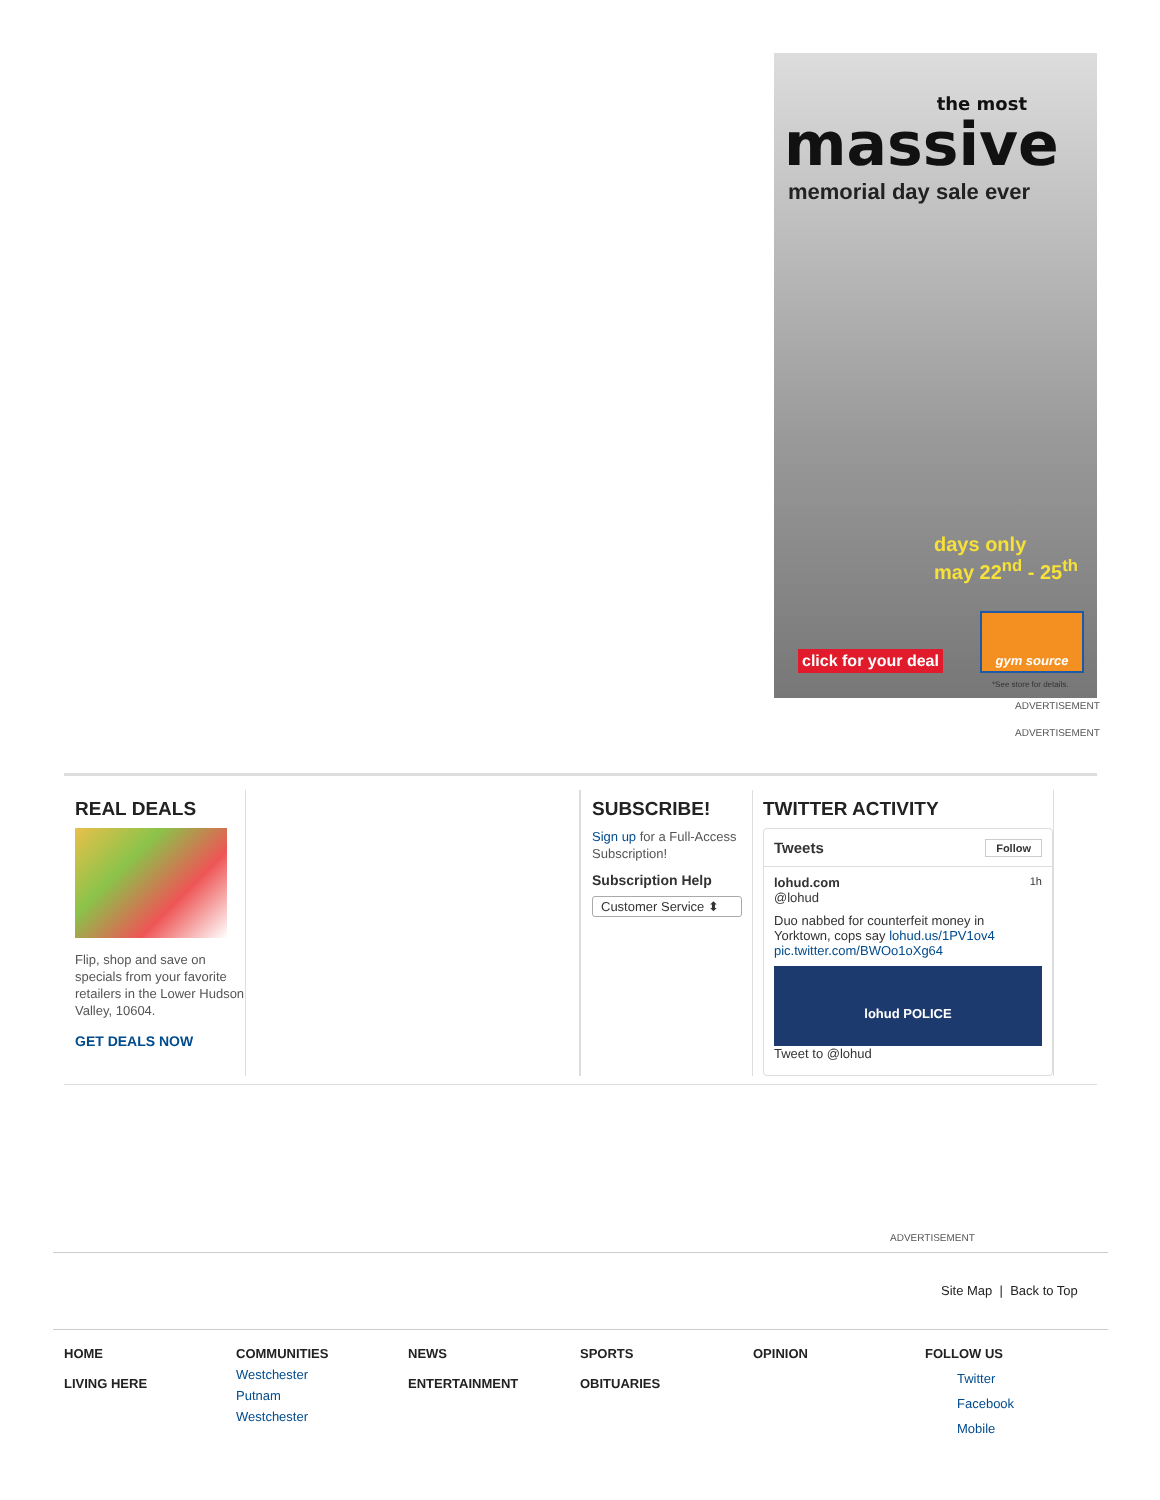the most
massive
memorial day sale ever
days only
may 22<sup>nd</sup> - 25<sup>th</sup>
click for your deal
gym source
*See store for details.
ADVERTISEMENT
ADVERTISEMENT
REAL DEALS
Flip, shop and save on specials from your favorite retailers in the Lower Hudson Valley, 10604.
GET DEALS NOW
SUBSCRIBE!
Sign up for a Full-Access Subscription!
Subscription Help
Customer Service ⬍
TWITTER ACTIVITY
Tweets Follow
lohud.com 1h
@lohud
Duo nabbed for counterfeit money in Yorktown, cops say lohud.us/1PV1ov4 pic.twitter.com/BWOo1oXg64
lohud POLICE
Tweet to @lohud
ADVERTISEMENT
Site Map | Back to Top
HOME
LIVING HERE
COMMUNITIES
Westchester
Putnam
Westchester
NEWS
ENTERTAINMENT
SPORTS
OBITUARIES
OPINION
FOLLOW US
Twitter
Facebook
Mobile